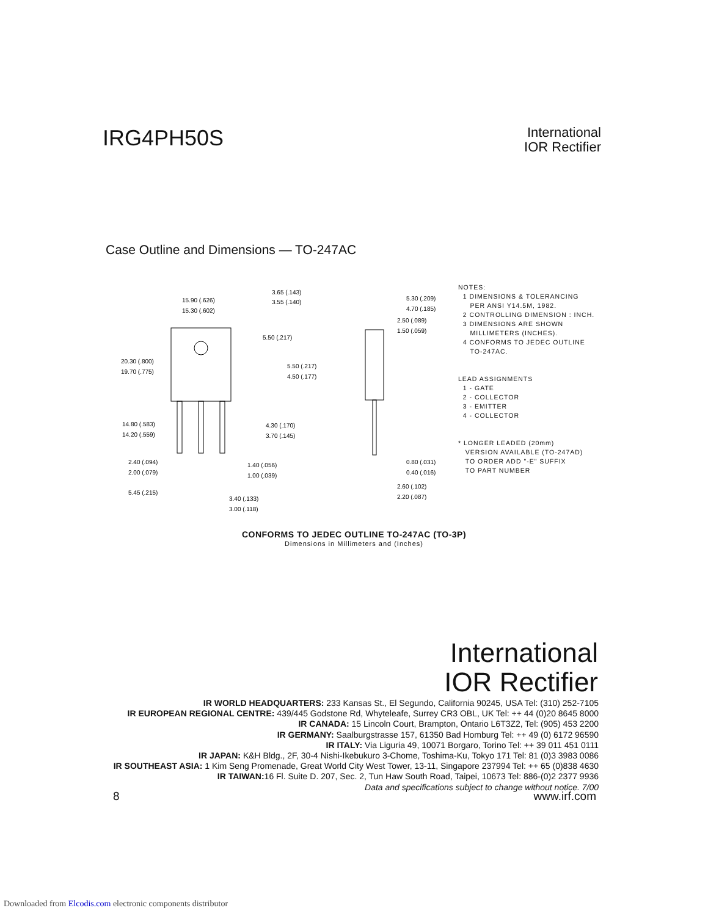IRG4PH50S
International
IOR Rectifier
Case Outline and Dimensions — TO-247AC
15.90 (.626)
15.30 (.602)
3.65 (.143)
3.55 (.140)
20.30 (.800)
19.70 (.775)
5.50 (.217)
5.50 (.217)
4.50 (.177)
14.80 (.583)
14.20 (.559)
4.30 (.170)
3.70 (.145)
2.40 (.094)
2.00 (.079)
1.40 (.056)
1.00 (.039)
5.45 (.215)
3.40 (.133)
3.00 (.118)
5.30 (.209)
4.70 (.185)
2.50 (.089)
1.50 (.059)
0.80 (.031)
0.40 (.016)
2.60 (.102)
2.20 (.087)
NOTES:
1 DIMENSIONS & TOLERANCING
PER ANSI Y14.5M, 1982.
2 CONTROLLING DIMENSION : INCH.
3 DIMENSIONS ARE SHOWN
MILLIMETERS (INCHES).
4 CONFORMS TO JEDEC OUTLINE
TO-247AC.
LEAD ASSIGNMENTS
1 - GATE
2 - COLLECTOR
3 - EMITTER
4 - COLLECTOR
* LONGER LEADED (20mm)
VERSION AVAILABLE (TO-247AD)
TO ORDER ADD "-E" SUFFIX
TO PART NUMBER
CONFORMS TO JEDEC OUTLINE TO-247AC (TO-3P)
Dimensions in Millimeters and (Inches)
International
IOR Rectifier
IR WORLD HEADQUARTERS: 233 Kansas St., El Segundo, California 90245, USA Tel: (310) 252-7105
IR EUROPEAN REGIONAL CENTRE: 439/445 Godstone Rd, Whyteleafe, Surrey CR3 OBL, UK Tel: ++ 44 (0)20 8645 8000
IR CANADA: 15 Lincoln Court, Brampton, Ontario L6T3Z2, Tel: (905) 453 2200
IR GERMANY: Saalburgstrasse 157, 61350 Bad Homburg Tel: ++ 49 (0) 6172 96590
IR ITALY: Via Liguria 49, 10071 Borgaro, Torino Tel: ++ 39 011 451 0111
IR JAPAN: K&H Bldg., 2F, 30-4 Nishi-Ikebukuro 3-Chome, Toshima-Ku, Tokyo 171 Tel: 81 (0)3 3983 0086
IR SOUTHEAST ASIA: 1 Kim Seng Promenade, Great World City West Tower, 13-11, Singapore 237994 Tel: ++ 65 (0)838 4630
IR TAIWAN: 16 Fl. Suite D. 207, Sec. 2, Tun Haw South Road, Taipei, 10673 Tel: 886-(0)2 2377 9936
Data and specifications subject to change without notice. 7/00
8 www.irf.com
Downloaded from Elcodis.com electronic components distributor